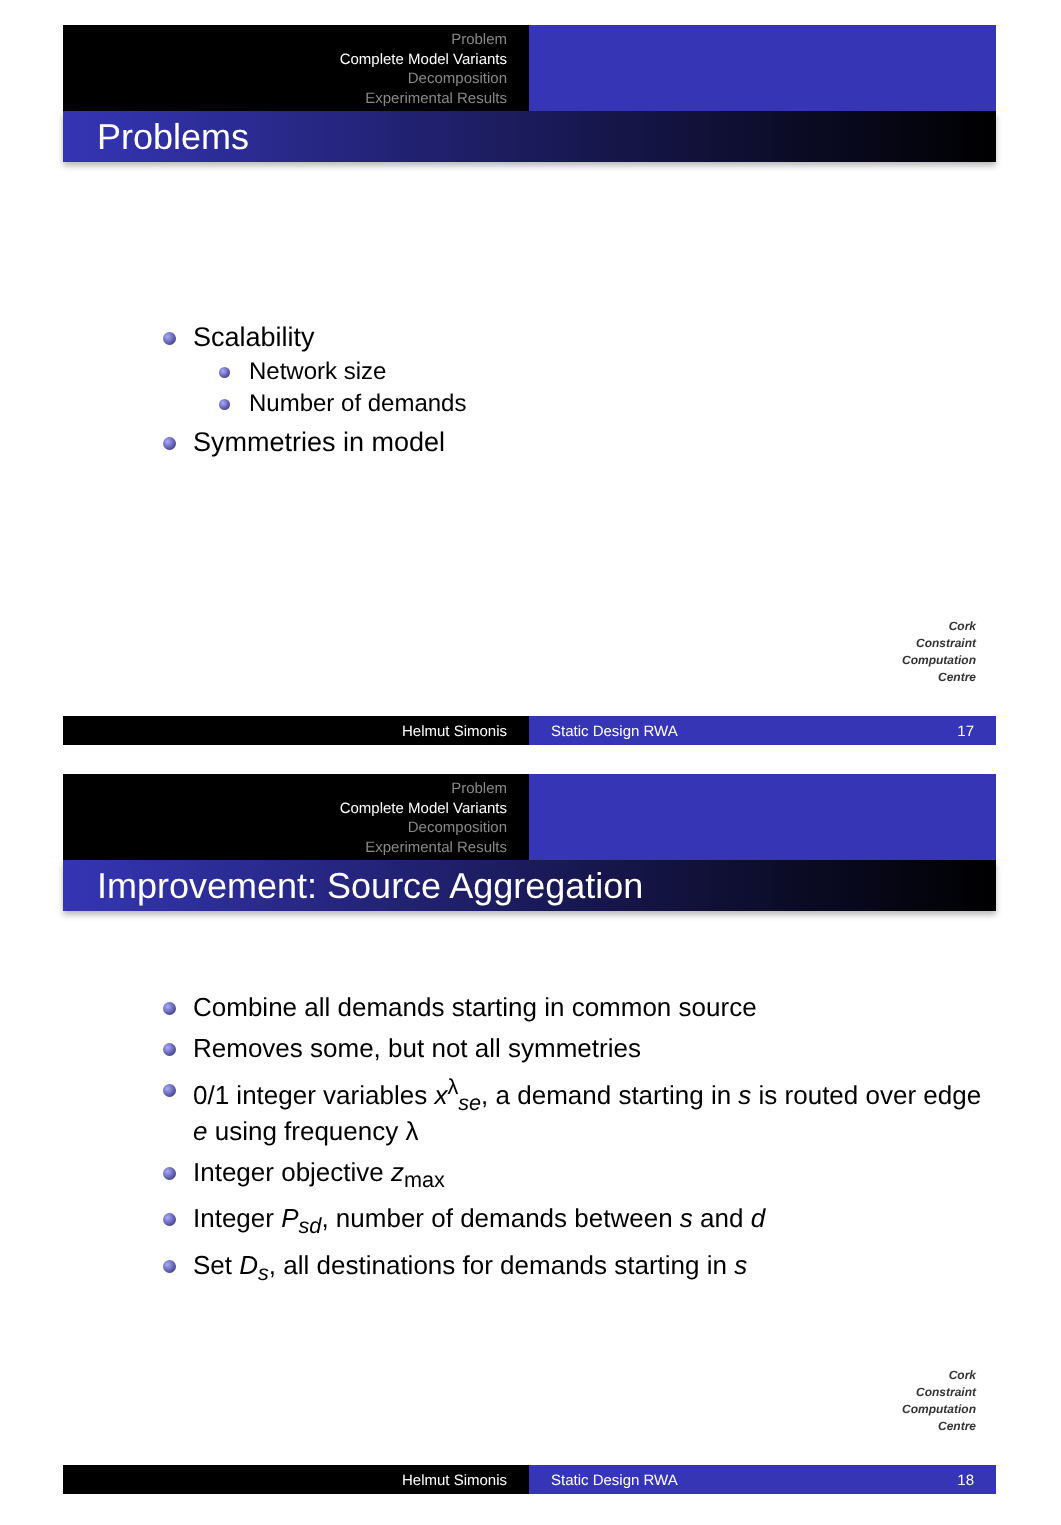Problem
Complete Model Variants
Decomposition
Experimental Results
Problems
Scalability
Network size
Number of demands
Symmetries in model
Cork
Constraint
Computation
Centre
Helmut Simonis Static Design RWA 17
Problem
Complete Model Variants
Decomposition
Experimental Results
Improvement: Source Aggregation
Combine all demands starting in common source
Removes some, but not all symmetries
0/1 integer variables x<sup>λ</sup><sub>se</sub>, a demand starting in s is routed over edge e using frequency λ
Integer objective z<sub>max</sub>
Integer P<sub>sd</sub>, number of demands between s and d
Set D<sub>s</sub>, all destinations for demands starting in s
Cork
Constraint
Computation
Centre
Helmut Simonis Static Design RWA 18